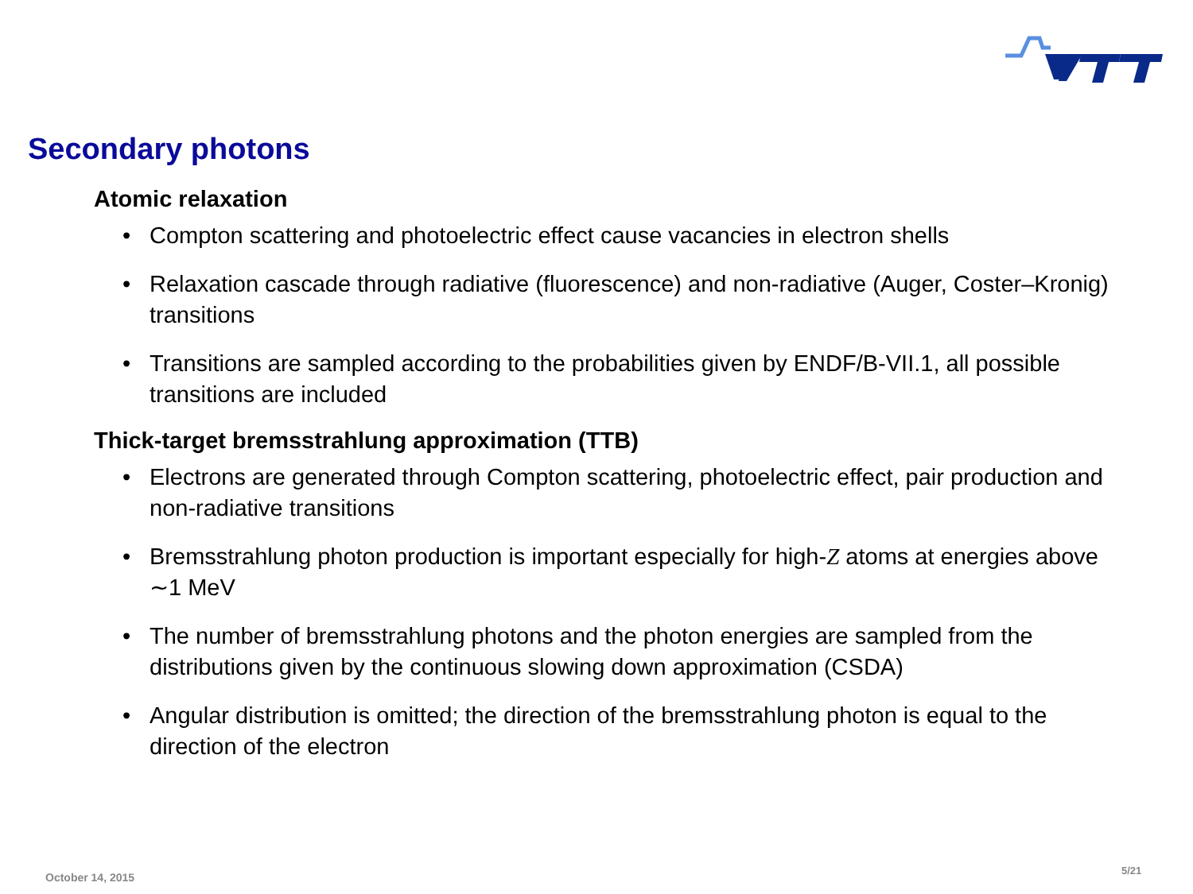Secondary photons
Atomic relaxation
• Compton scattering and photoelectric effect cause vacancies in electron shells
• Relaxation cascade through radiative (fluorescence) and non-radiative (Auger, Coster–Kronig) transitions
• Transitions are sampled according to the probabilities given by ENDF/B-VII.1, all possible transitions are included
Thick-target bremsstrahlung approximation (TTB)
• Electrons are generated through Compton scattering, photoelectric effect, pair production and non-radiative transitions
• Bremsstrahlung photon production is important especially for high-Z atoms at energies above ∼1 MeV
• The number of bremsstrahlung photons and the photon energies are sampled from the distributions given by the continuous slowing down approximation (CSDA)
• Angular distribution is omitted; the direction of the bremsstrahlung photon is equal to the direction of the electron
October 14, 2015
5/21